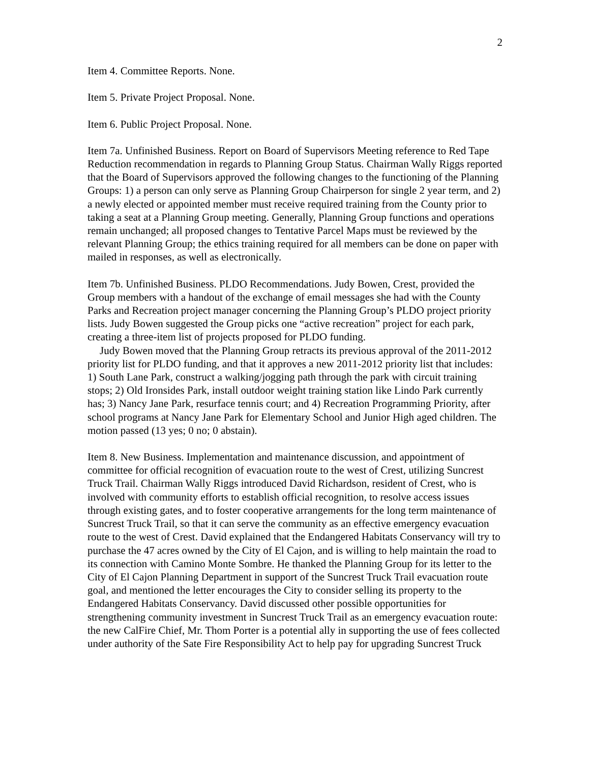2
Item 4. Committee Reports. None.
Item 5. Private Project Proposal. None.
Item 6. Public Project Proposal. None.
Item 7a. Unfinished Business. Report on Board of Supervisors Meeting reference to Red Tape Reduction recommendation in regards to Planning Group Status. Chairman Wally Riggs reported that the Board of Supervisors approved the following changes to the functioning of the Planning Groups: 1) a person can only serve as Planning Group Chairperson for single 2 year term, and 2) a newly elected or appointed member must receive required training from the County prior to taking a seat at a Planning Group meeting. Generally, Planning Group functions and operations remain unchanged; all proposed changes to Tentative Parcel Maps must be reviewed by the relevant Planning Group; the ethics training required for all members can be done on paper with mailed in responses, as well as electronically.
Item 7b. Unfinished Business. PLDO Recommendations. Judy Bowen, Crest, provided the Group members with a handout of the exchange of email messages she had with the County Parks and Recreation project manager concerning the Planning Group’s PLDO project priority lists. Judy Bowen suggested the Group picks one “active recreation” project for each park, creating a three-item list of projects proposed for PLDO funding.
Judy Bowen moved that the Planning Group retracts its previous approval of the 2011-2012 priority list for PLDO funding, and that it approves a new 2011-2012 priority list that includes: 1) South Lane Park, construct a walking/jogging path through the park with circuit training stops; 2) Old Ironsides Park, install outdoor weight training station like Lindo Park currently has; 3) Nancy Jane Park, resurface tennis court; and 4) Recreation Programming Priority, after school programs at Nancy Jane Park for Elementary School and Junior High aged children. The motion passed (13 yes; 0 no; 0 abstain).
Item 8. New Business. Implementation and maintenance discussion, and appointment of committee for official recognition of evacuation route to the west of Crest, utilizing Suncrest Truck Trail. Chairman Wally Riggs introduced David Richardson, resident of Crest, who is involved with community efforts to establish official recognition, to resolve access issues through existing gates, and to foster cooperative arrangements for the long term maintenance of Suncrest Truck Trail, so that it can serve the community as an effective emergency evacuation route to the west of Crest. David explained that the Endangered Habitats Conservancy will try to purchase the 47 acres owned by the City of El Cajon, and is willing to help maintain the road to its connection with Camino Monte Sombre. He thanked the Planning Group for its letter to the City of El Cajon Planning Department in support of the Suncrest Truck Trail evacuation route goal, and mentioned the letter encourages the City to consider selling its property to the Endangered Habitats Conservancy. David discussed other possible opportunities for strengthening community investment in Suncrest Truck Trail as an emergency evacuation route: the new CalFire Chief, Mr. Thom Porter is a potential ally in supporting the use of fees collected under authority of the Sate Fire Responsibility Act to help pay for upgrading Suncrest Truck